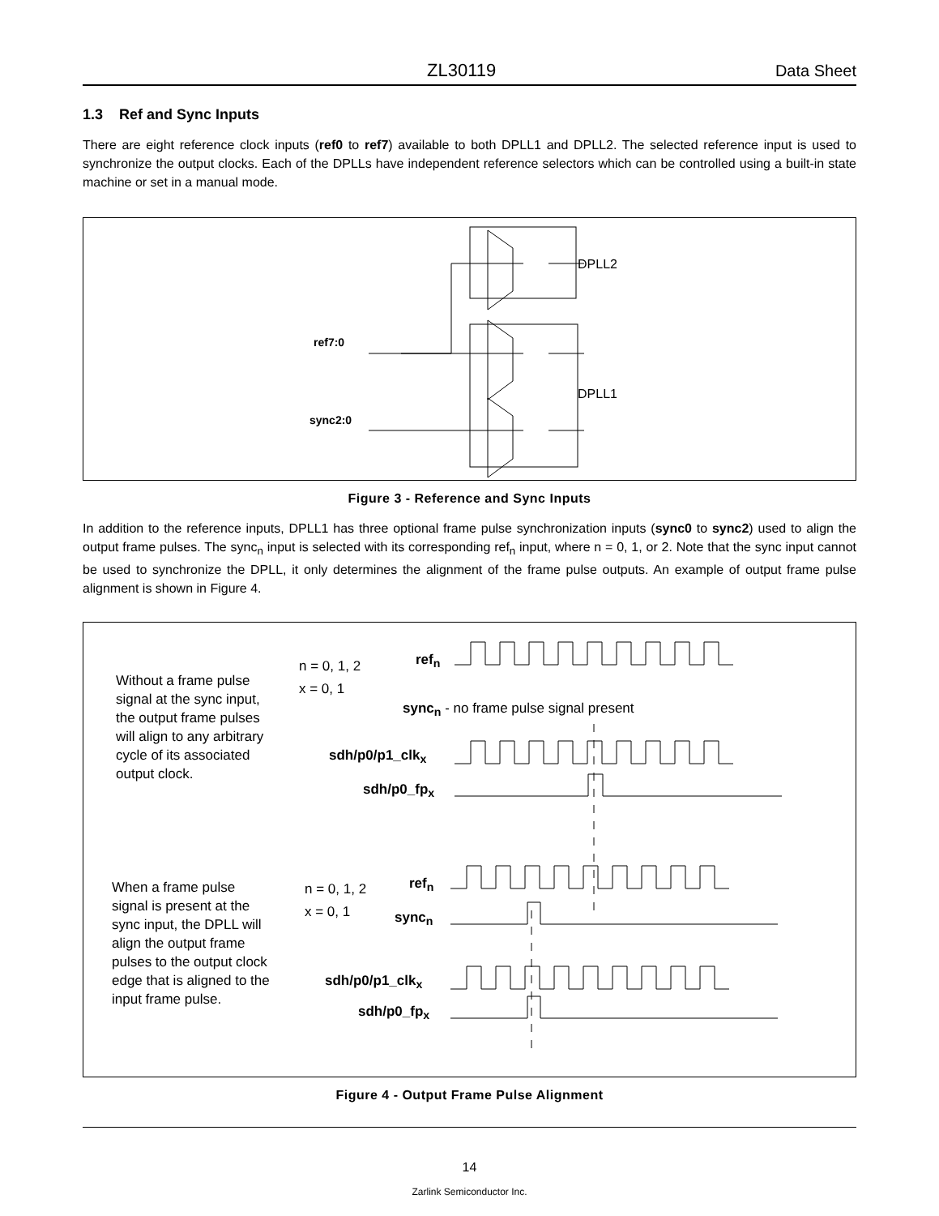ZL30119 Data Sheet
1.3 Ref and Sync Inputs
There are eight reference clock inputs (ref0 to ref7) available to both DPLL1 and DPLL2. The selected reference input is used to synchronize the output clocks. Each of the DPLLs have independent reference selectors which can be controlled using a built-in state machine or set in a manual mode.
DPLL2
DPLL1
ref7:0
sync2:0
Figure 3 - Reference and Sync Inputs
In addition to the reference inputs, DPLL1 has three optional frame pulse synchronization inputs (sync0 to sync2) used to align the output frame pulses. The sync<sub>n</sub> input is selected with its corresponding ref<sub>n</sub> input, where n = 0, 1, or 2. Note that the sync input cannot be used to synchronize the DPLL, it only determines the alignment of the frame pulse outputs. An example of output frame pulse alignment is shown in Figure 4.
Without a frame pulse signal at the sync input, the output frame pulses will align to any arbitrary cycle of its associated output clock.
n = 0, 1, 2
x = 0, 1
ref<sub>n</sub>
sync<sub>n</sub> - no frame pulse signal present
sdh/p0/p1_clk<sub>x</sub>
sdh/p0_fp<sub>x</sub>
When a frame pulse signal is present at the sync input, the DPLL will align the output frame pulses to the output clock edge that is aligned to the input frame pulse.
n = 0, 1, 2
x = 0, 1
ref<sub>n</sub>
sync<sub>n</sub>
sdh/p0/p1_clk<sub>x</sub>
sdh/p0_fp<sub>x</sub>
Figure 4 - Output Frame Pulse Alignment
14
Zarlink Semiconductor Inc.